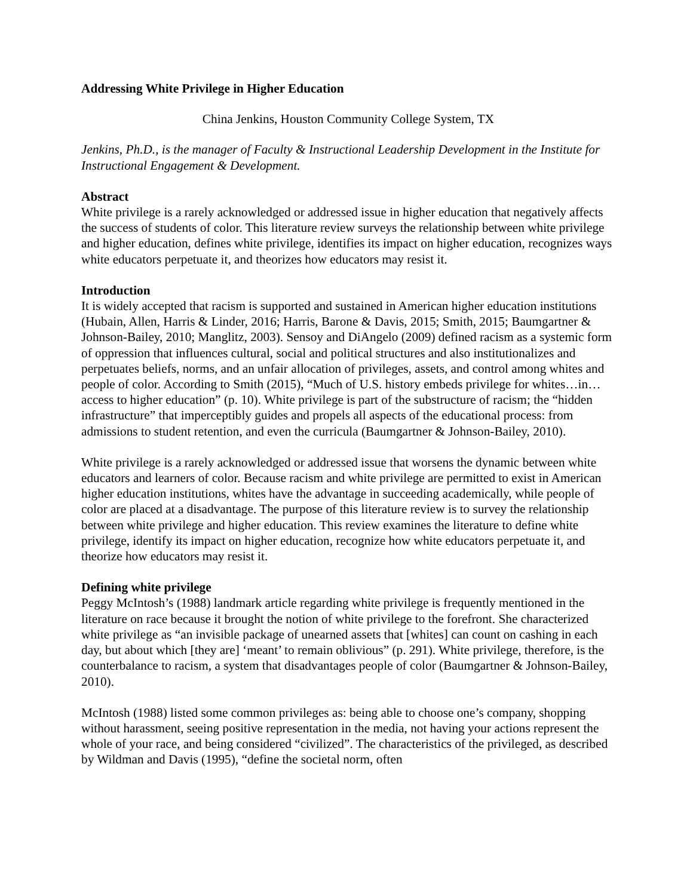Addressing White Privilege in Higher Education
China Jenkins, Houston Community College System, TX
Jenkins, Ph.D., is the manager of Faculty & Instructional Leadership Development in the Institute for Instructional Engagement & Development.
Abstract
White privilege is a rarely acknowledged or addressed issue in higher education that negatively affects the success of students of color. This literature review surveys the relationship between white privilege and higher education, defines white privilege, identifies its impact on higher education, recognizes ways white educators perpetuate it, and theorizes how educators may resist it.
Introduction
It is widely accepted that racism is supported and sustained in American higher education institutions (Hubain, Allen, Harris & Linder, 2016; Harris, Barone & Davis, 2015; Smith, 2015; Baumgartner & Johnson-Bailey, 2010; Manglitz, 2003). Sensoy and DiAngelo (2009) defined racism as a systemic form of oppression that influences cultural, social and political structures and also institutionalizes and perpetuates beliefs, norms, and an unfair allocation of privileges, assets, and control among whites and people of color. According to Smith (2015), “Much of U.S. history embeds privilege for whites…in…access to higher education” (p. 10). White privilege is part of the substructure of racism; the “hidden infrastructure” that imperceptibly guides and propels all aspects of the educational process: from admissions to student retention, and even the curricula (Baumgartner & Johnson-Bailey, 2010).
White privilege is a rarely acknowledged or addressed issue that worsens the dynamic between white educators and learners of color. Because racism and white privilege are permitted to exist in American higher education institutions, whites have the advantage in succeeding academically, while people of color are placed at a disadvantage. The purpose of this literature review is to survey the relationship between white privilege and higher education. This review examines the literature to define white privilege, identify its impact on higher education, recognize how white educators perpetuate it, and theorize how educators may resist it.
Defining white privilege
Peggy McIntosh’s (1988) landmark article regarding white privilege is frequently mentioned in the literature on race because it brought the notion of white privilege to the forefront. She characterized white privilege as “an invisible package of unearned assets that [whites] can count on cashing in each day, but about which [they are] ‘meant’ to remain oblivious” (p. 291). White privilege, therefore, is the counterbalance to racism, a system that disadvantages people of color (Baumgartner & Johnson-Bailey, 2010).
McIntosh (1988) listed some common privileges as: being able to choose one’s company, shopping without harassment, seeing positive representation in the media, not having your actions represent the whole of your race, and being considered “civilized”. The characteristics of the privileged, as described by Wildman and Davis (1995), “define the societal norm, often